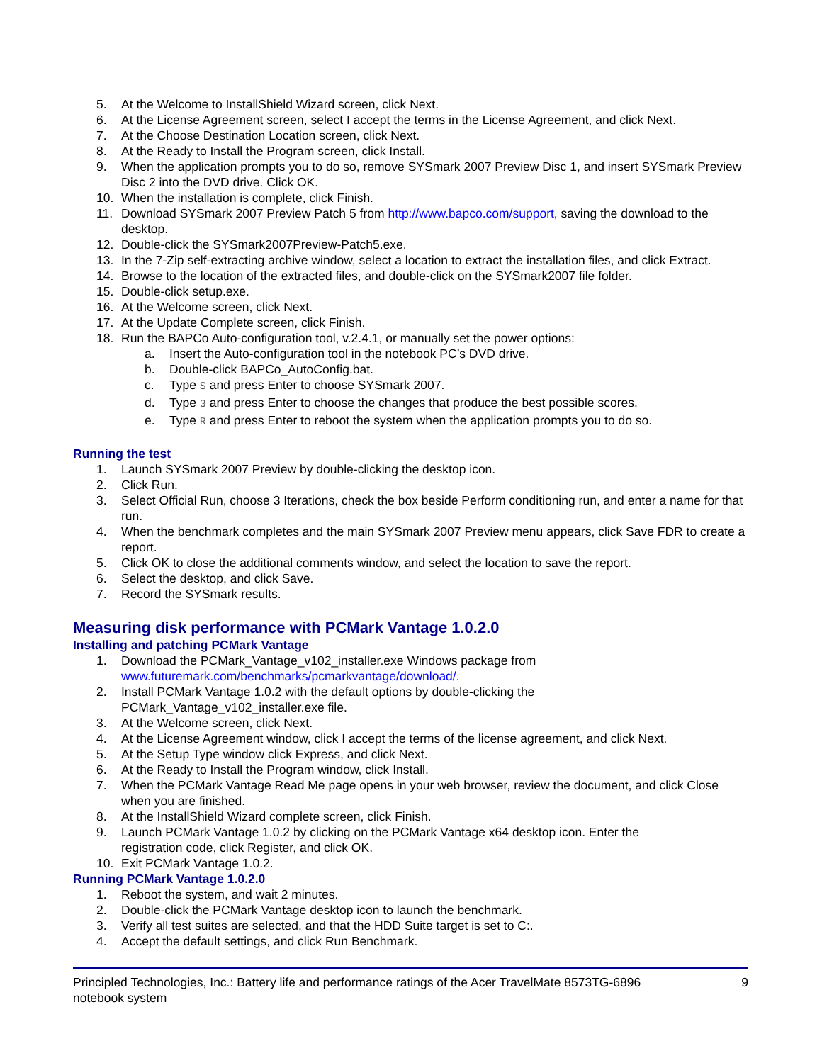5. At the Welcome to InstallShield Wizard screen, click Next.
6. At the License Agreement screen, select I accept the terms in the License Agreement, and click Next.
7. At the Choose Destination Location screen, click Next.
8. At the Ready to Install the Program screen, click Install.
9. When the application prompts you to do so, remove SYSmark 2007 Preview Disc 1, and insert SYSmark Preview Disc 2 into the DVD drive. Click OK.
10. When the installation is complete, click Finish.
11. Download SYSmark 2007 Preview Patch 5 from http://www.bapco.com/support, saving the download to the desktop.
12. Double-click the SYSmark2007Preview-Patch5.exe.
13. In the 7-Zip self-extracting archive window, select a location to extract the installation files, and click Extract.
14. Browse to the location of the extracted files, and double-click on the SYSmark2007 file folder.
15. Double-click setup.exe.
16. At the Welcome screen, click Next.
17. At the Update Complete screen, click Finish.
18. Run the BAPCo Auto-configuration tool, v.2.4.1, or manually set the power options:
a. Insert the Auto-configuration tool in the notebook PC’s DVD drive.
b. Double-click BAPCo_AutoConfig.bat.
c. Type S and press Enter to choose SYSmark 2007.
d. Type 3 and press Enter to choose the changes that produce the best possible scores.
e. Type R and press Enter to reboot the system when the application prompts you to do so.
Running the test
1. Launch SYSmark 2007 Preview by double-clicking the desktop icon.
2. Click Run.
3. Select Official Run, choose 3 Iterations, check the box beside Perform conditioning run, and enter a name for that run.
4. When the benchmark completes and the main SYSmark 2007 Preview menu appears, click Save FDR to create a report.
5. Click OK to close the additional comments window, and select the location to save the report.
6. Select the desktop, and click Save.
7. Record the SYSmark results.
Measuring disk performance with PCMark Vantage 1.0.2.0
Installing and patching PCMark Vantage
1. Download the PCMark_Vantage_v102_installer.exe Windows package from
www.futuremark.com/benchmarks/pcmarkvantage/download/.
2. Install PCMark Vantage 1.0.2 with the default options by double-clicking the
PCMark_Vantage_v102_installer.exe file.
3. At the Welcome screen, click Next.
4. At the License Agreement window, click I accept the terms of the license agreement, and click Next.
5. At the Setup Type window click Express, and click Next.
6. At the Ready to Install the Program window, click Install.
7. When the PCMark Vantage Read Me page opens in your web browser, review the document, and click Close when you are finished.
8. At the InstallShield Wizard complete screen, click Finish.
9. Launch PCMark Vantage 1.0.2 by clicking on the PCMark Vantage x64 desktop icon. Enter the
registration code, click Register, and click OK.
10. Exit PCMark Vantage 1.0.2.
Running PCMark Vantage 1.0.2.0
1. Reboot the system, and wait 2 minutes.
2. Double-click the PCMark Vantage desktop icon to launch the benchmark.
3. Verify all test suites are selected, and that the HDD Suite target is set to C:.
4. Accept the default settings, and click Run Benchmark.
Principled Technologies, Inc.: Battery life and performance ratings of the Acer TravelMate 8573TG-6896
notebook system 9